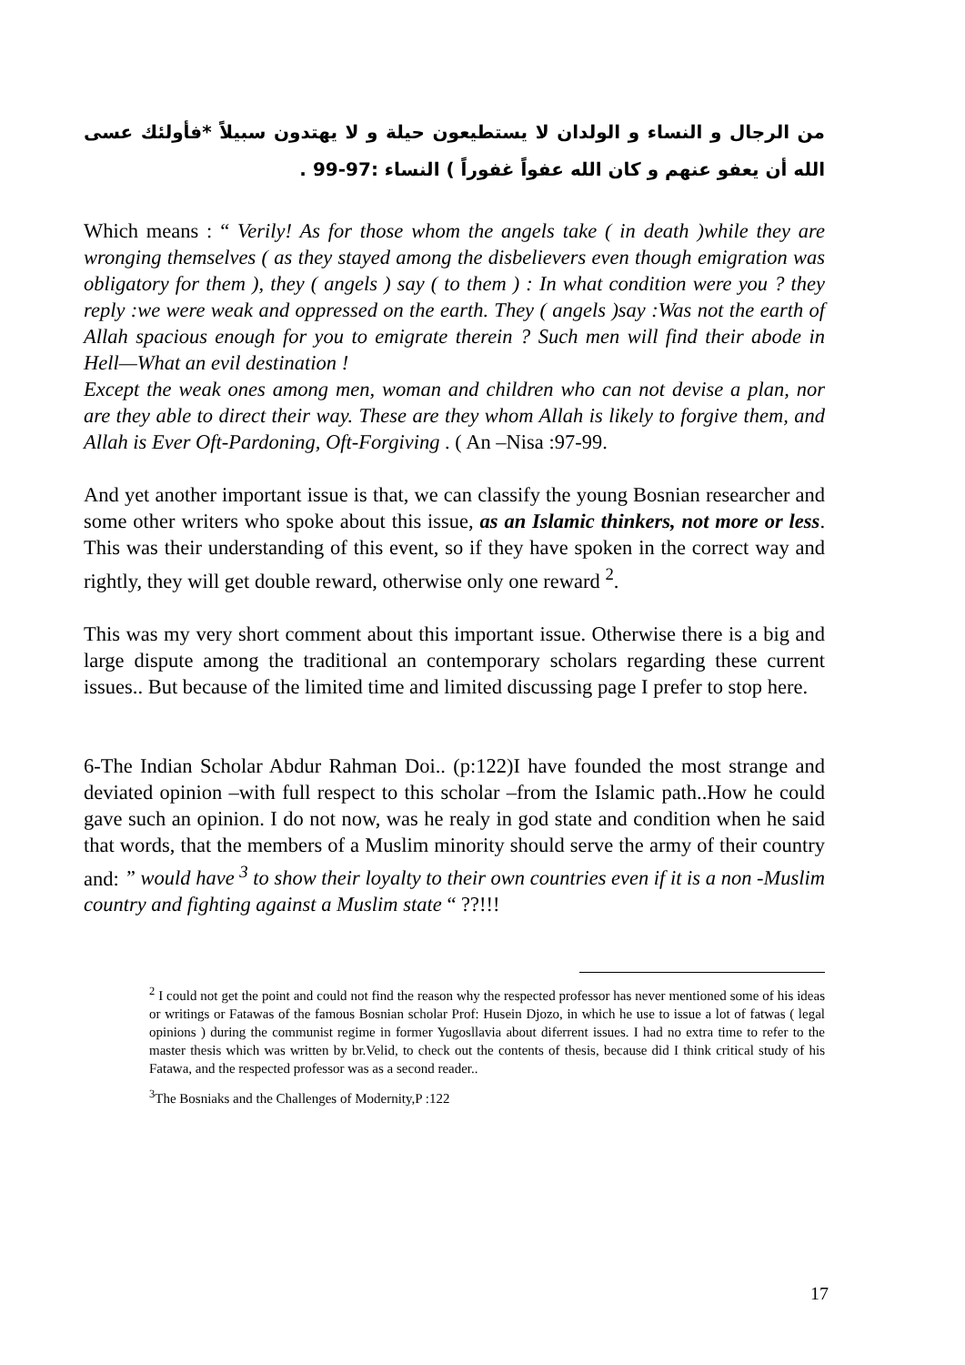من الرجال و النساء و الولدان لا يستطيعون حيلة و لا يهتدون سبيلاً *فأولئك عسى الله أن يعفو عنهم و كان الله عفواً غفوراً ) النساء :97-99 .
Which means : “ Verily! As for those whom the angels take ( in death )while they are wronging themselves ( as they stayed among the disbelievers even though emigration was obligatory for them ), they ( angels ) say ( to them ) : In what condition were you ? they reply :we were weak and oppressed on the earth. They ( angels )say :Was not the earth of Allah spacious enough for you to emigrate therein ? Such men will find their abode in Hell—What an evil destination !
Except the weak ones among men, woman and children who can not devise a plan, nor are they able to direct their way. These are they whom Allah is likely to forgive them, and Allah is Ever Oft-Pardoning, Oft-Forgiving . ( An –Nisa :97-99.
And yet another important issue is that, we can classify the young Bosnian researcher and some other writers who spoke about this issue, as an Islamic thinkers, not more or less. This was their understanding of this event, so if they have spoken in the correct way and rightly, they will get double reward, otherwise only one reward <sup>2</sup>.
This was my very short comment about this important issue. Otherwise there is a big and large dispute among the traditional an contemporary scholars regarding these current issues.. But because of the limited time and limited discussing page I prefer to stop here.
6-The Indian Scholar Abdur Rahman Doi.. (p:122)I have founded the most strange and deviated opinion –with full respect to this scholar –from the Islamic path..How he could gave such an opinion. I do not now, was he realy in god state and condition when he said that words, that the members of a Muslim minority should serve the army of their country and: ” would have <sup>3</sup> to show their loyalty to their own countries even if it is a non -Muslim country and fighting against a Muslim state “ ??!!!
<sup>2</sup> I could not get the point and could not find the reason why the respected professor has never mentioned some of his ideas or writings or Fatawas of the famous Bosnian scholar Prof: Husein Djozo, in which he use to issue a lot of fatwas ( legal opinions ) during the communist regime in former Yugosllavia about diferrent issues. I had no extra time to refer to the master thesis which was written by br.Velid, to check out the contents of thesis, because did I think critical study of his Fatawa, and the respected professor was as a second reader..
<sup>3</sup> The Bosniaks and the Challenges of Modernity,P :122
17